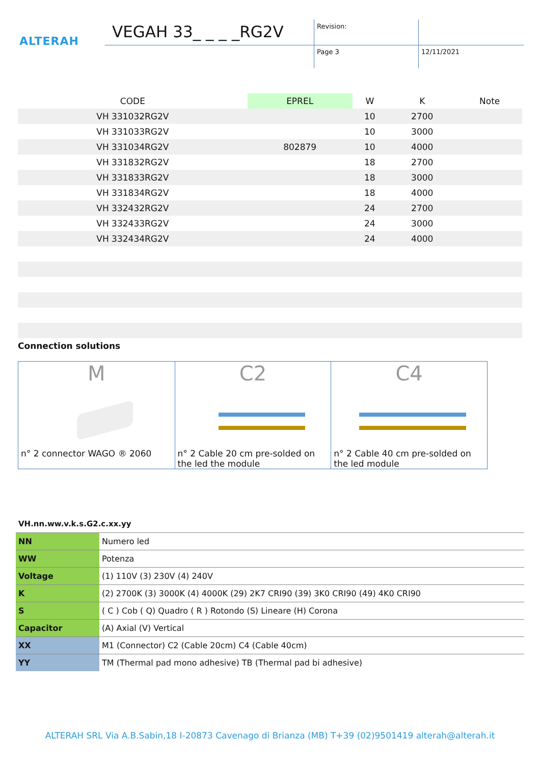ALTERAH
VEGAH 33_ _ _ _RG2V Revision:
Page 3 12/11/2021
| CODE | EPREL | W | K | Note |
| --- | --- | --- | --- | --- |
| VH 331032RG2V | | 10 | 2700 | |
| VH 331033RG2V | | 10 | 3000 | |
| VH 331034RG2V | 802879 | 10 | 4000 | |
| VH 331832RG2V | | 18 | 2700 | |
| VH 331833RG2V | | 18 | 3000 | |
| VH 331834RG2V | | 18 | 4000 | |
| VH 332432RG2V | | 24 | 2700 | |
| VH 332433RG2V | | 24 | 3000 | |
| VH 332434RG2V | | 24 | 4000 | |
Connection solutions
| M n° 2 connector WAGO ® 2060 | C2 n° 2 Cable 20 cm pre-solded on the led the module | C4 n° 2 Cable 40 cm pre-solded on the led module |
VH.nn.ww.v.k.s.G2.c.xx.yy
| NN | Numero led |
| WW | Potenza |
| Voltage | (1) 110V (3) 230V (4) 240V |
| K | (2) 2700K (3) 3000K (4) 4000K (29) 2K7 CRI90 (39) 3K0 CRI90 (49) 4K0 CRI90 |
| S | ( C ) Cob ( Q) Quadro ( R ) Rotondo (S) Lineare (H) Corona |
| Capacitor | (A) Axial (V) Vertical |
| XX | M1 (Connector) C2 (Cable 20cm) C4 (Cable 40cm) |
| YY | TM (Thermal pad mono adhesive) TB (Thermal pad bi adhesive) |
ALTERAH SRL Via A.B.Sabin,18 I-20873 Cavenago di Brianza (MB) T+39 (02)9501419 alterah@alterah.it